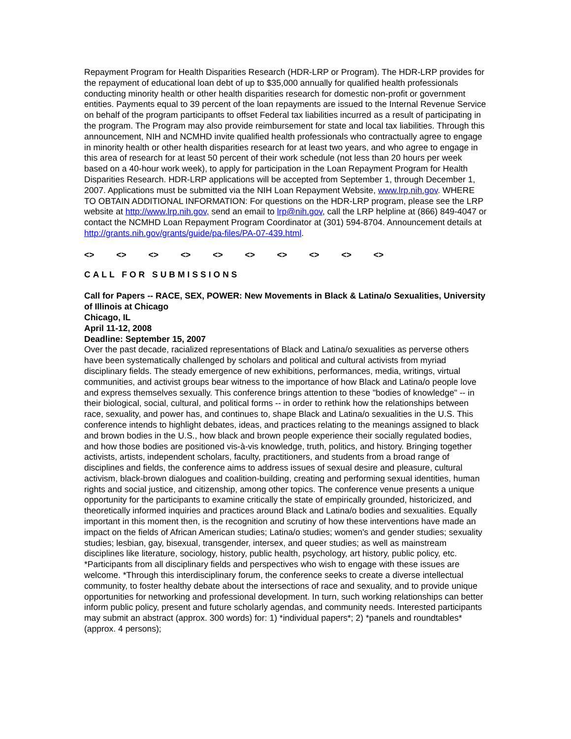Repayment Program for Health Disparities Research (HDR-LRP or Program). The HDR-LRP provides for the repayment of educational loan debt of up to $35,000 annually for qualified health professionals conducting minority health or other health disparities research for domestic non-profit or government entities. Payments equal to 39 percent of the loan repayments are issued to the Internal Revenue Service on behalf of the program participants to offset Federal tax liabilities incurred as a result of participating in the program. The Program may also provide reimbursement for state and local tax liabilities. Through this announcement, NIH and NCMHD invite qualified health professionals who contractually agree to engage in minority health or other health disparities research for at least two years, and who agree to engage in this area of research for at least 50 percent of their work schedule (not less than 20 hours per week based on a 40-hour work week), to apply for participation in the Loan Repayment Program for Health Disparities Research. HDR-LRP applications will be accepted from September 1, through December 1, 2007. Applications must be submitted via the NIH Loan Repayment Website, www.lrp.nih.gov. WHERE TO OBTAIN ADDITIONAL INFORMATION: For questions on the HDR-LRP program, please see the LRP website at http://www.lrp.nih.gov, send an email to lrp@nih.gov, call the LRP helpline at (866) 849-4047 or contact the NCMHD Loan Repayment Program Coordinator at (301) 594-8704. Announcement details at http://grants.nih.gov/grants/guide/pa-files/PA-07-439.html.
<> <> <> <> <> <> <> <> <> <>
CALL FOR SUBMISSIONS
Call for Papers -- RACE, SEX, POWER: New Movements in Black & Latina/o Sexualities, University of Illinois at Chicago
Chicago, IL
April 11-12, 2008
Deadline: September 15, 2007
Over the past decade, racialized representations of Black and Latina/o sexualities as perverse others have been systematically challenged by scholars and political and cultural activists from myriad disciplinary fields. The steady emergence of new exhibitions, performances, media, writings, virtual communities, and activist groups bear witness to the importance of how Black and Latina/o people love and express themselves sexually. This conference brings attention to these "bodies of knowledge" -- in their biological, social, cultural, and political forms -- in order to rethink how the relationships between race, sexuality, and power has, and continues to, shape Black and Latina/o sexualities in the U.S. This conference intends to highlight debates, ideas, and practices relating to the meanings assigned to black and brown bodies in the U.S., how black and brown people experience their socially regulated bodies, and how those bodies are positioned vis-à-vis knowledge, truth, politics, and history. Bringing together activists, artists, independent scholars, faculty, practitioners, and students from a broad range of disciplines and fields, the conference aims to address issues of sexual desire and pleasure, cultural activism, black-brown dialogues and coalition-building, creating and performing sexual identities, human rights and social justice, and citizenship, among other topics. The conference venue presents a unique opportunity for the participants to examine critically the state of empirically grounded, historicized, and theoretically informed inquiries and practices around Black and Latina/o bodies and sexualities. Equally important in this moment then, is the recognition and scrutiny of how these interventions have made an impact on the fields of African American studies; Latina/o studies; women's and gender studies; sexuality studies; lesbian, gay, bisexual, transgender, intersex, and queer studies; as well as mainstream disciplines like literature, sociology, history, public health, psychology, art history, public policy, etc. *Participants from all disciplinary fields and perspectives who wish to engage with these issues are welcome. *Through this interdisciplinary forum, the conference seeks to create a diverse intellectual community, to foster healthy debate about the intersections of race and sexuality, and to provide unique opportunities for networking and professional development. In turn, such working relationships can better inform public policy, present and future scholarly agendas, and community needs. Interested participants may submit an abstract (approx. 300 words) for: 1) *individual papers*; 2) *panels and roundtables* (approx. 4 persons);